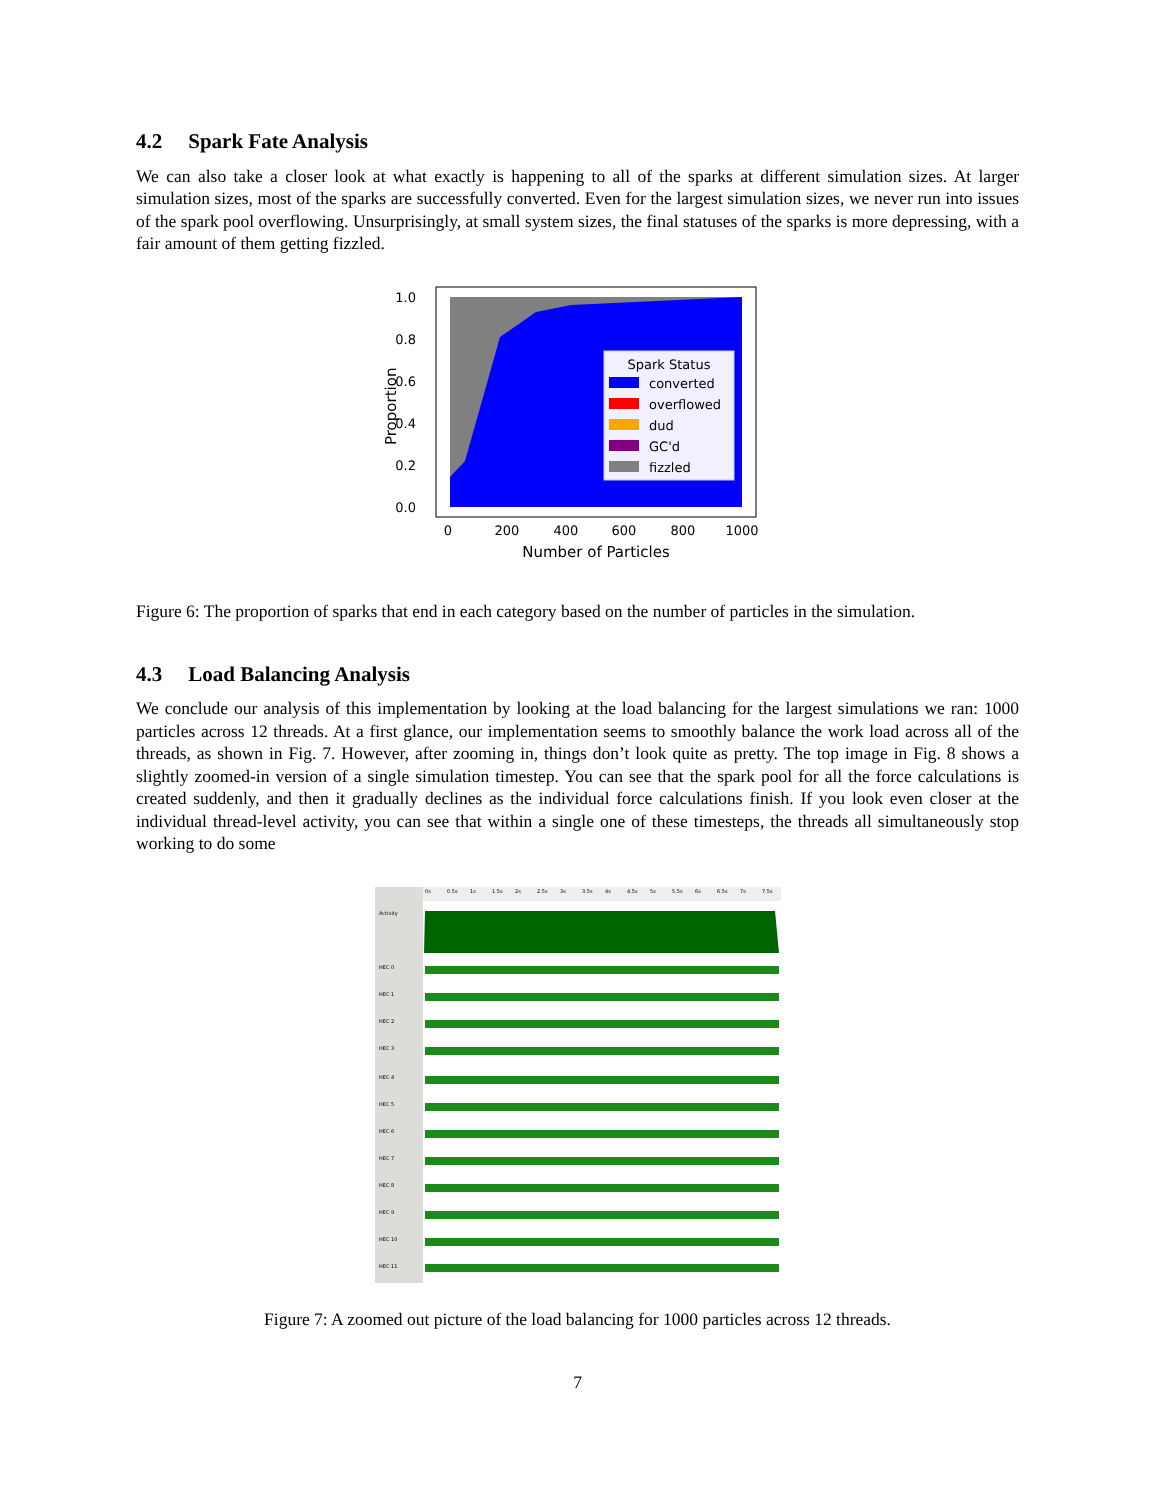4.2 Spark Fate Analysis
We can also take a closer look at what exactly is happening to all of the sparks at different simulation sizes. At larger simulation sizes, most of the sparks are successfully converted. Even for the largest simulation sizes, we never run into issues of the spark pool overflowing. Unsurprisingly, at small system sizes, the final statuses of the sparks is more depressing, with a fair amount of them getting fizzled.
1.0
0.8
0.6
0.4
0.2
0.0
0
200
400
600
800
1000
Number of Particles
Proportion
Spark Status
converted
overflowed
dud
GC'd
fizzled
Figure 6: The proportion of sparks that end in each category based on the number of particles in the simulation.
4.3 Load Balancing Analysis
We conclude our analysis of this implementation by looking at the load balancing for the largest simulations we ran: 1000 particles across 12 threads. At a first glance, our implementation seems to smoothly balance the work load across all of the threads, as shown in Fig. 7. However, after zooming in, things don’t look quite as pretty. The top image in Fig. 8 shows a slightly zoomed-in version of a single simulation timestep. You can see that the spark pool for all the force calculations is created suddenly, and then it gradually declines as the individual force calculations finish. If you look even closer at the individual thread-level activity, you can see that within a single one of these timesteps, the threads all simultaneously stop working to do some
0s
0.5s
1s
1.5s
2s
2.5s
3s
3.5s
4s
4.5s
5s
5.5s
6s
6.5s
7s
7.5s
Activity
HEC 0
HEC 1
HEC 2
HEC 3
HEC 4
HEC 5
HEC 6
HEC 7
HEC 8
HEC 9
HEC 10
HEC 11
Figure 7: A zoomed out picture of the load balancing for 1000 particles across 12 threads.
7